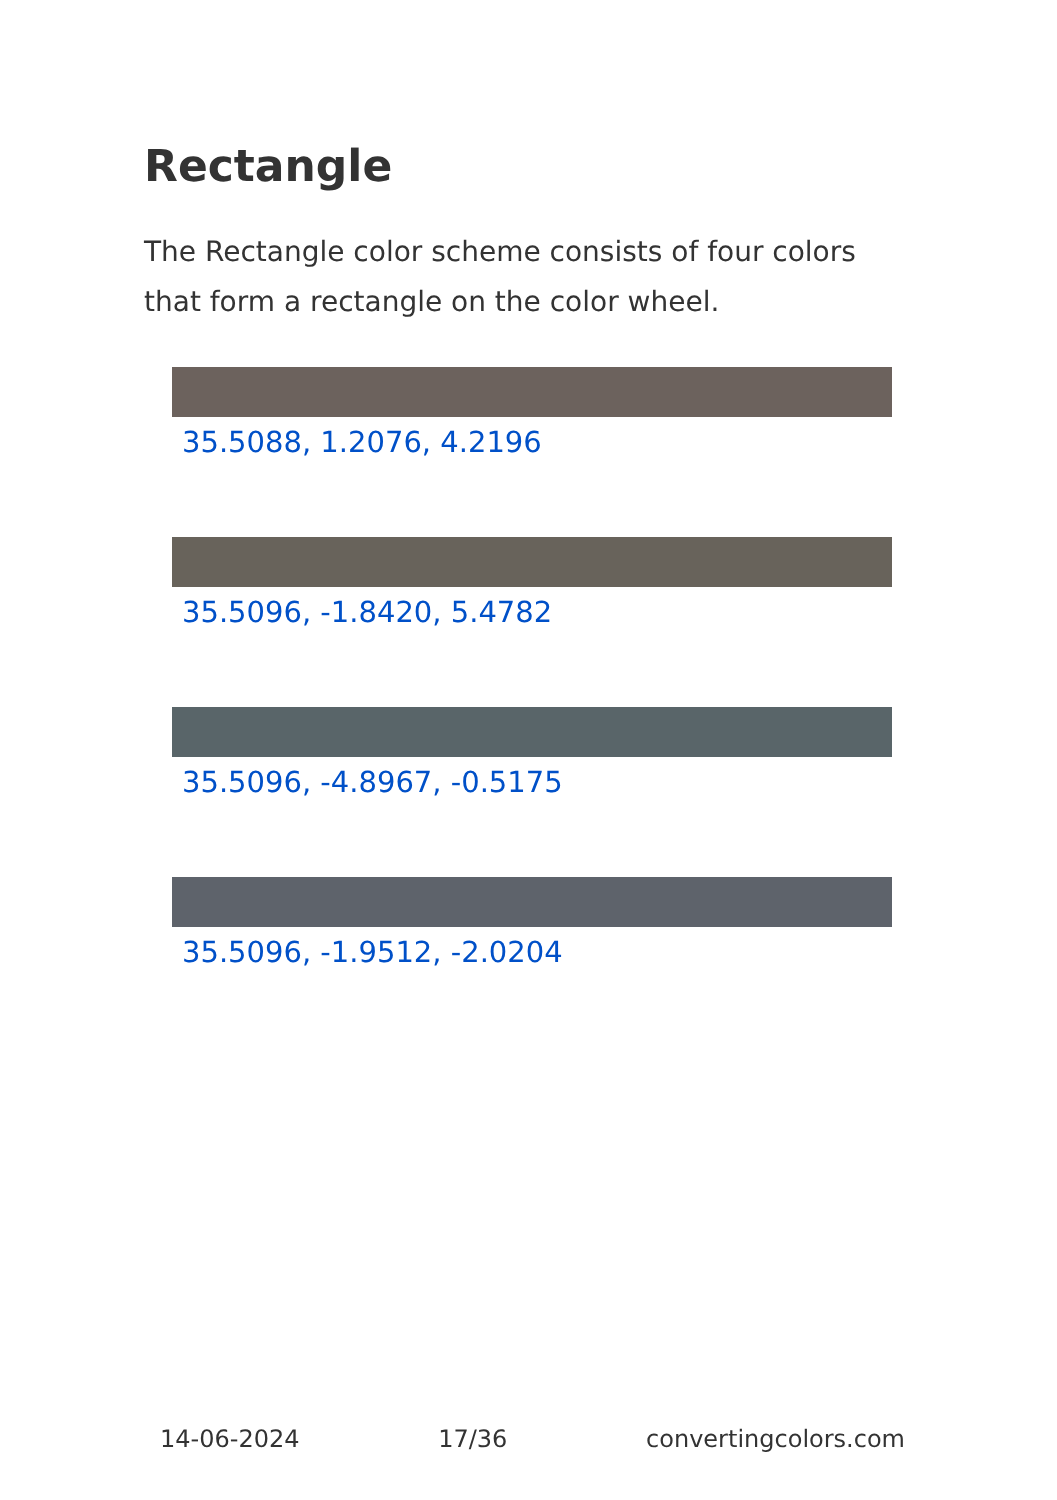Rectangle
The Rectangle color scheme consists of four colors that form a rectangle on the color wheel.
35.5088, 1.2076, 4.2196
35.5096, -1.8420, 5.4782
35.5096, -4.8967, -0.5175
35.5096, -1.9512, -2.0204
14-06-2024 17/36 convertingcolors.com